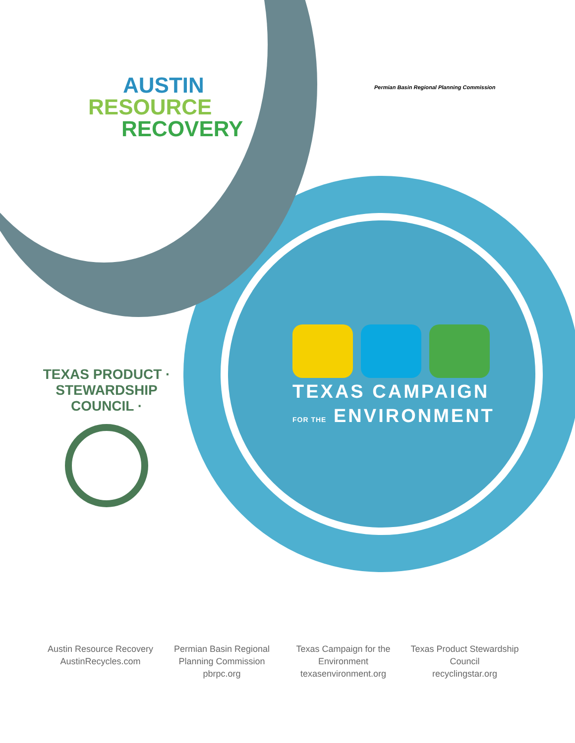AUSTIN
RESOURCE
RECOVERY
Permian Basin Regional Planning Commission
TEXAS PRODUCT · STEWARDSHIP COUNCIL ·
TEXAS CAMPAIGN
FOR THE ENVIRONMENT
Austin Resource Recovery
AustinRecycles.com
Permian Basin Regional
Planning Commission
pbrpc.org
Texas Campaign for the
Environment
texasenvironment.org
Texas Product Stewardship
Council
recyclingstar.org